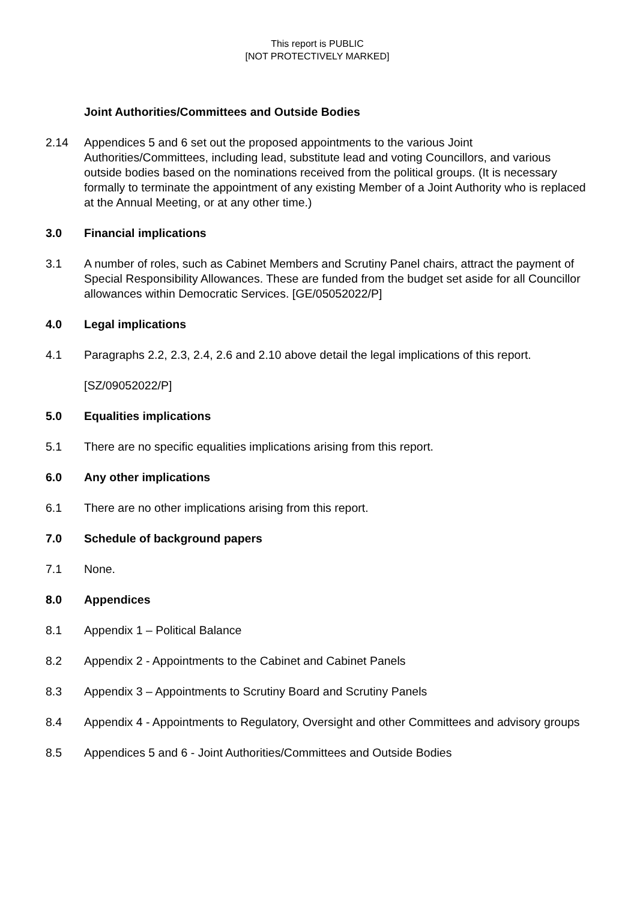This report is PUBLIC
[NOT PROTECTIVELY MARKED]
Joint Authorities/Committees and Outside Bodies
2.14 Appendices 5 and 6 set out the proposed appointments to the various Joint Authorities/Committees, including lead, substitute lead and voting Councillors, and various outside bodies based on the nominations received from the political groups. (It is necessary formally to terminate the appointment of any existing Member of a Joint Authority who is replaced at the Annual Meeting, or at any other time.)
3.0 Financial implications
3.1 A number of roles, such as Cabinet Members and Scrutiny Panel chairs, attract the payment of Special Responsibility Allowances. These are funded from the budget set aside for all Councillor allowances within Democratic Services. [GE/05052022/P]
4.0 Legal implications
4.1 Paragraphs 2.2, 2.3, 2.4, 2.6 and 2.10 above detail the legal implications of this report.
[SZ/09052022/P]
5.0 Equalities implications
5.1 There are no specific equalities implications arising from this report.
6.0 Any other implications
6.1 There are no other implications arising from this report.
7.0 Schedule of background papers
7.1 None.
8.0 Appendices
8.1 Appendix 1 – Political Balance
8.2 Appendix 2 - Appointments to the Cabinet and Cabinet Panels
8.3 Appendix 3 – Appointments to Scrutiny Board and Scrutiny Panels
8.4 Appendix 4 - Appointments to Regulatory, Oversight and other Committees and advisory groups
8.5 Appendices 5 and 6 - Joint Authorities/Committees and Outside Bodies